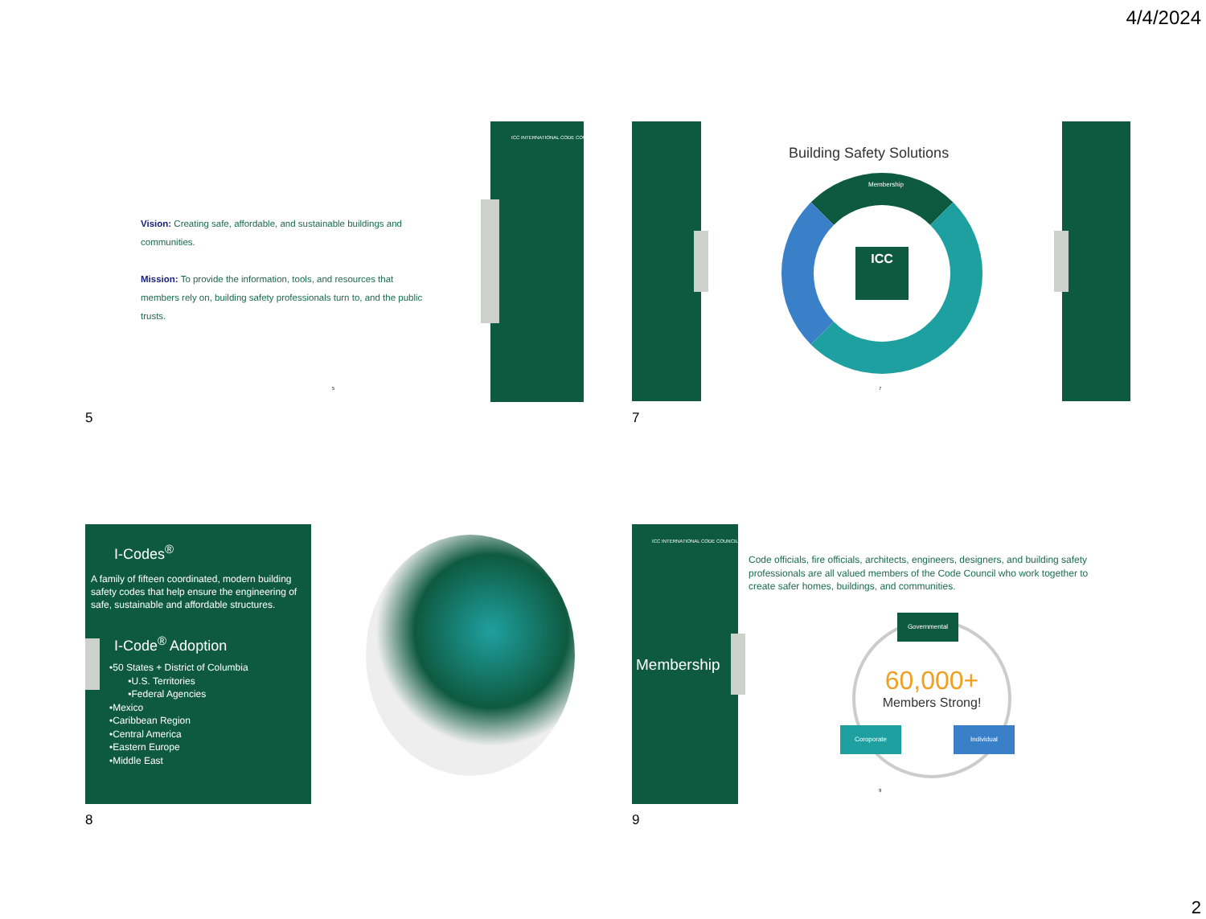4/4/2024
ICC INTERNATIONAL CODE COUNCIL
Vision: Creating safe, affordable, and sustainable buildings and communities.
Mission: To provide the information, tools, and resources that members rely on, building safety professionals turn to, and the public trusts.
5
5
Building Safety Solutions
ICC
Membership
7
7
I-Codes<sup>®</sup>
A family of fifteen coordinated, modern building safety codes that help ensure the engineering of safe, sustainable and affordable structures.
I-Code<sup>®</sup> Adoption
•50 States + District of Columbia
•U.S. Territories
•Federal Agencies
•Mexico
•Caribbean Region
•Central America
•Eastern Europe
•Middle East
8
ICC INTERNATIONAL CODE COUNCIL
Membership
Code officials, fire officials, architects, engineers, designers, and building safety professionals are all valued members of the Code Council who work together to create safer homes, buildings, and communities.
Governmental
60,000+
Members Strong!
Coroporate Individual
9
9
2